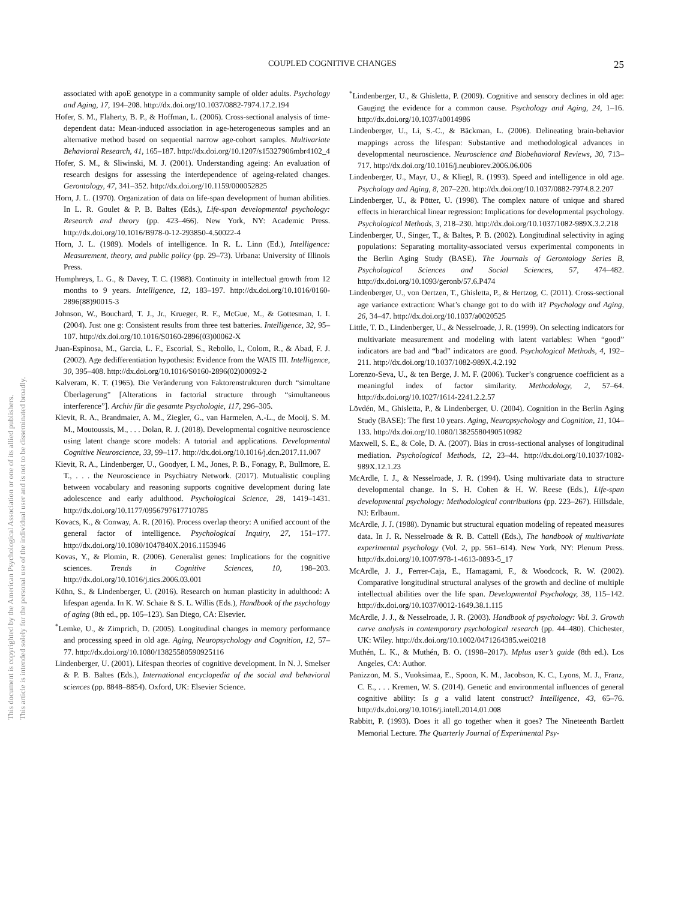COUPLED COGNITIVE CHANGES 25
This document is copyrighted by the American Psychological Association or one of its allied publishers.
This article is intended solely for the personal use of the individual user and is not to be disseminated broadly.
associated with apoE genotype in a community sample of older adults. Psychology and Aging, 17, 194–208. http://dx.doi.org/10.1037/0882-7974.17.2.194
Hofer, S. M., Flaherty, B. P., & Hoffman, L. (2006). Cross-sectional analysis of time-dependent data: Mean-induced association in age-heterogeneous samples and an alternative method based on sequential narrow age-cohort samples. Multivariate Behavioral Research, 41, 165–187. http://dx.doi.org/10.1207/s15327906mbr4102_4
Hofer, S. M., & Sliwinski, M. J. (2001). Understanding ageing: An evaluation of research designs for assessing the interdependence of ageing-related changes. Gerontology, 47, 341–352. http://dx.doi.org/10.1159/000052825
Horn, J. L. (1970). Organization of data on life-span development of human abilities. In L. R. Goulet & P. B. Baltes (Eds.), Life-span developmental psychology: Research and theory (pp. 423–466). New York, NY: Academic Press. http://dx.doi.org/10.1016/B978-0-12-293850-4.50022-4
Horn, J. L. (1989). Models of intelligence. In R. L. Linn (Ed.), Intelligence: Measurement, theory, and public policy (pp. 29–73). Urbana: University of Illinois Press.
Humphreys, L. G., & Davey, T. C. (1988). Continuity in intellectual growth from 12 months to 9 years. Intelligence, 12, 183–197. http://dx.doi.org/10.1016/0160-2896(88)90015-3
Johnson, W., Bouchard, T. J., Jr., Krueger, R. F., McGue, M., & Gottesman, I. I. (2004). Just one g: Consistent results from three test batteries. Intelligence, 32, 95–107. http://dx.doi.org/10.1016/S0160-2896(03)00062-X
Juan-Espinosa, M., Garcia, L. F., Escorial, S., Rebollo, I., Colom, R., & Abad, F. J. (2002). Age dedifferentiation hypothesis: Evidence from the WAIS III. Intelligence, 30, 395–408. http://dx.doi.org/10.1016/S0160-2896(02)00092-2
Kalveram, K. T. (1965). Die Veränderung von Faktorenstrukturen durch “simultane Überlagerung” [Alterations in factorial structure through “simultaneous interference”]. Archiv für die gesamte Psychologie, 117, 296–305.
Kievit, R. A., Brandmaier, A. M., Ziegler, G., van Harmelen, A.-L., de Mooij, S. M. M., Moutoussis, M., . . . Dolan, R. J. (2018). Developmental cognitive neuroscience using latent change score models: A tutorial and applications. Developmental Cognitive Neuroscience, 33, 99–117. http://dx.doi.org/10.1016/j.dcn.2017.11.007
Kievit, R. A., Lindenberger, U., Goodyer, I. M., Jones, P. B., Fonagy, P., Bullmore, E. T., . . . the Neuroscience in Psychiatry Network. (2017). Mutualistic coupling between vocabulary and reasoning supports cognitive development during late adolescence and early adulthood. Psychological Science, 28, 1419–1431. http://dx.doi.org/10.1177/0956797617710785
Kovacs, K., & Conway, A. R. (2016). Process overlap theory: A unified account of the general factor of intelligence. Psychological Inquiry, 27, 151–177. http://dx.doi.org/10.1080/1047840X.2016.1153946
Kovas, Y., & Plomin, R. (2006). Generalist genes: Implications for the cognitive sciences. Trends in Cognitive Sciences, 10, 198–203. http://dx.doi.org/10.1016/j.tics.2006.03.001
Kühn, S., & Lindenberger, U. (2016). Research on human plasticity in adulthood: A lifespan agenda. In K. W. Schaie & S. L. Willis (Eds.), Handbook of the psychology of aging (8th ed., pp. 105–123). San Diego, CA: Elsevier.
<sup>*</sup> Lemke, U., & Zimprich, D. (2005). Longitudinal changes in memory performance and processing speed in old age. Aging, Neuropsychology and Cognition, 12, 57–77. http://dx.doi.org/10.1080/13825580590925116
Lindenberger, U. (2001). Lifespan theories of cognitive development. In N. J. Smelser & P. B. Baltes (Eds.), International encyclopedia of the social and behavioral sciences (pp. 8848–8854). Oxford, UK: Elsevier Science.
<sup>*</sup> Lindenberger, U., & Ghisletta, P. (2009). Cognitive and sensory declines in old age: Gauging the evidence for a common cause. Psychology and Aging, 24, 1–16. http://dx.doi.org/10.1037/a0014986
Lindenberger, U., Li, S.-C., & Bäckman, L. (2006). Delineating brain-behavior mappings across the lifespan: Substantive and methodological advances in developmental neuroscience. Neuroscience and Biobehavioral Reviews, 30, 713–717. http://dx.doi.org/10.1016/j.neubiorev.2006.06.006
Lindenberger, U., Mayr, U., & Kliegl, R. (1993). Speed and intelligence in old age. Psychology and Aging, 8, 207–220. http://dx.doi.org/10.1037/0882-7974.8.2.207
Lindenberger, U., & Pötter, U. (1998). The complex nature of unique and shared effects in hierarchical linear regression: Implications for developmental psychology. Psychological Methods, 3, 218–230. http://dx.doi.org/10.1037/1082-989X.3.2.218
Lindenberger, U., Singer, T., & Baltes, P. B. (2002). Longitudinal selectivity in aging populations: Separating mortality-associated versus experimental components in the Berlin Aging Study (BASE). The Journals of Gerontology Series B, Psychological Sciences and Social Sciences, 57, 474–482. http://dx.doi.org/10.1093/geronb/57.6.P474
Lindenberger, U., von Oertzen, T., Ghisletta, P., & Hertzog, C. (2011). Cross-sectional age variance extraction: What’s change got to do with it? Psychology and Aging, 26, 34–47. http://dx.doi.org/10.1037/a0020525
Little, T. D., Lindenberger, U., & Nesselroade, J. R. (1999). On selecting indicators for multivariate measurement and modeling with latent variables: When “good” indicators are bad and “bad” indicators are good. Psychological Methods, 4, 192–211. http://dx.doi.org/10.1037/1082-989X.4.2.192
Lorenzo-Seva, U., & ten Berge, J. M. F. (2006). Tucker’s congruence coefficient as a meaningful index of factor similarity. Methodology, 2, 57–64. http://dx.doi.org/10.1027/1614-2241.2.2.57
Lövdén, M., Ghisletta, P., & Lindenberger, U. (2004). Cognition in the Berlin Aging Study (BASE): The first 10 years. Aging, Neuropsychology and Cognition, 11, 104–133. http://dx.doi.org/10.1080/13825580490510982
Maxwell, S. E., & Cole, D. A. (2007). Bias in cross-sectional analyses of longitudinal mediation. Psychological Methods, 12, 23–44. http://dx.doi.org/10.1037/1082-989X.12.1.23
McArdle, I. J., & Nesselroade, J. R. (1994). Using multivariate data to structure developmental change. In S. H. Cohen & H. W. Reese (Eds.), Life-span developmental psychology: Methodological contributions (pp. 223–267). Hillsdale, NJ: Erlbaum.
McArdle, J. J. (1988). Dynamic but structural equation modeling of repeated measures data. In J. R. Nesselroade & R. B. Cattell (Eds.), The handbook of multivariate experimental psychology (Vol. 2, pp. 561–614). New York, NY: Plenum Press. http://dx.doi.org/10.1007/978-1-4613-0893-5_17
McArdle, J. J., Ferrer-Caja, E., Hamagami, F., & Woodcock, R. W. (2002). Comparative longitudinal structural analyses of the growth and decline of multiple intellectual abilities over the life span. Developmental Psychology, 38, 115–142. http://dx.doi.org/10.1037/0012-1649.38.1.115
McArdle, J. J., & Nesselroade, J. R. (2003). Handbook of psychology: Vol. 3. Growth curve analysis in contemporary psychological research (pp. 44–480). Chichester, UK: Wiley. http://dx.doi.org/10.1002/0471264385.wei0218
Muthén, L. K., & Muthén, B. O. (1998–2017). Mplus user’s guide (8th ed.). Los Angeles, CA: Author.
Panizzon, M. S., Vuoksimaa, E., Spoon, K. M., Jacobson, K. C., Lyons, M. J., Franz, C. E., . . . Kremen, W. S. (2014). Genetic and environmental influences of general cognitive ability: Is g a valid latent construct? Intelligence, 43, 65–76. http://dx.doi.org/10.1016/j.intell.2014.01.008
Rabbitt, P. (1993). Does it all go together when it goes? The Nineteenth Bartlett Memorial Lecture. The Quarterly Journal of Experimental Psy-